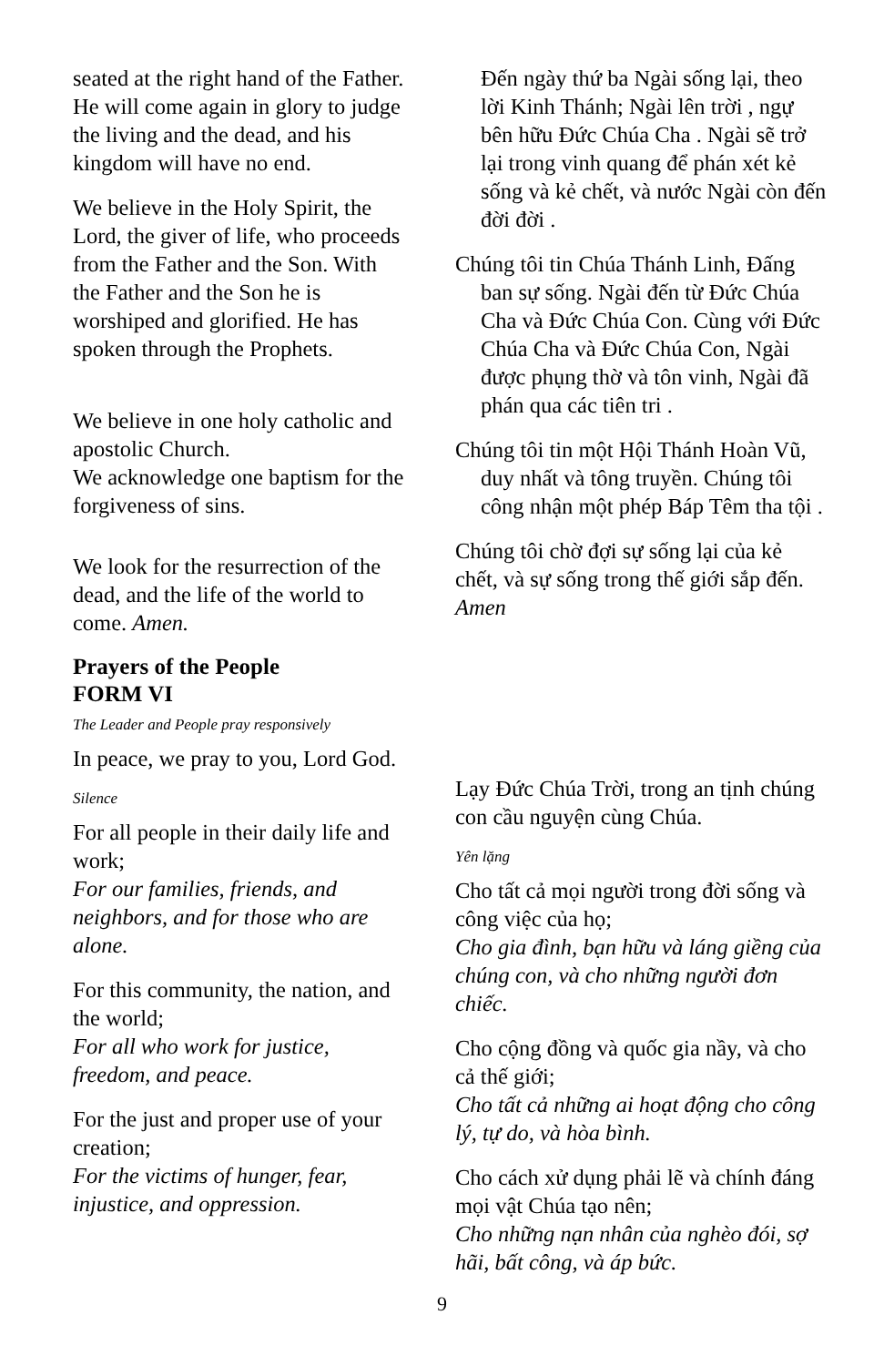seated at the right hand of the Father. He will come again in glory to judge the living and the dead, and his kingdom will have no end.
We believe in the Holy Spirit, the Lord, the giver of life, who proceeds from the Father and the Son. With the Father and the Son he is worshiped and glorified. He has spoken through the Prophets.
We believe in one holy catholic and apostolic Church.
We acknowledge one baptism for the forgiveness of sins.
We look for the resurrection of the dead, and the life of the world to come. Amen.
Prayers of the People
FORM VI
The Leader and People pray responsively
In peace, we pray to you, Lord God.
Silence
For all people in their daily life and work;
For our families, friends, and neighbors, and for those who are alone.
For this community, the nation, and the world;
For all who work for justice, freedom, and peace.
For the just and proper use of your creation;
For the victims of hunger, fear, injustice, and oppression.
Đến ngày thứ ba Ngài sống lại, theo lời Kinh Thánh; Ngài lên trời , ngự bên hữu Đức Chúa Cha . Ngài sẽ trở lại trong vinh quang để phán xét kẻ sống và kẻ chết, và nước Ngài còn đến đời đời .
Chúng tôi tin Chúa Thánh Linh, Đấng ban sự sống. Ngài đến từ Đức Chúa Cha và Đức Chúa Con. Cùng với Đức Chúa Cha và Đức Chúa Con, Ngài được phụng thờ và tôn vinh, Ngài đã phán qua các tiên tri .
Chúng tôi tin một Hội Thánh Hoàn Vũ, duy nhất và tông truyền. Chúng tôi công nhận một phép Báp Têm tha tội .
Chúng tôi chờ đợi sự sống lại của kẻ chết, và sự sống trong thế giới sắp đến. Amen
Lạy Đức Chúa Trời, trong an tịnh chúng con cầu nguyện cùng Chúa.
Yên lặng
Cho tất cả mọi người trong đời sống và công việc của họ;
Cho gia đình, bạn hữu và láng giềng của chúng con, và cho những người đơn chiếc.
Cho cộng đồng và quốc gia nầy, và cho cả thế giới;
Cho tất cả những ai hoạt động cho công lý, tự do, và hòa bình.
Cho cách xử dụng phải lẽ và chính đáng mọi vật Chúa tạo nên;
Cho những nạn nhân của nghèo đói, sợ hãi, bất công, và áp bức.
9